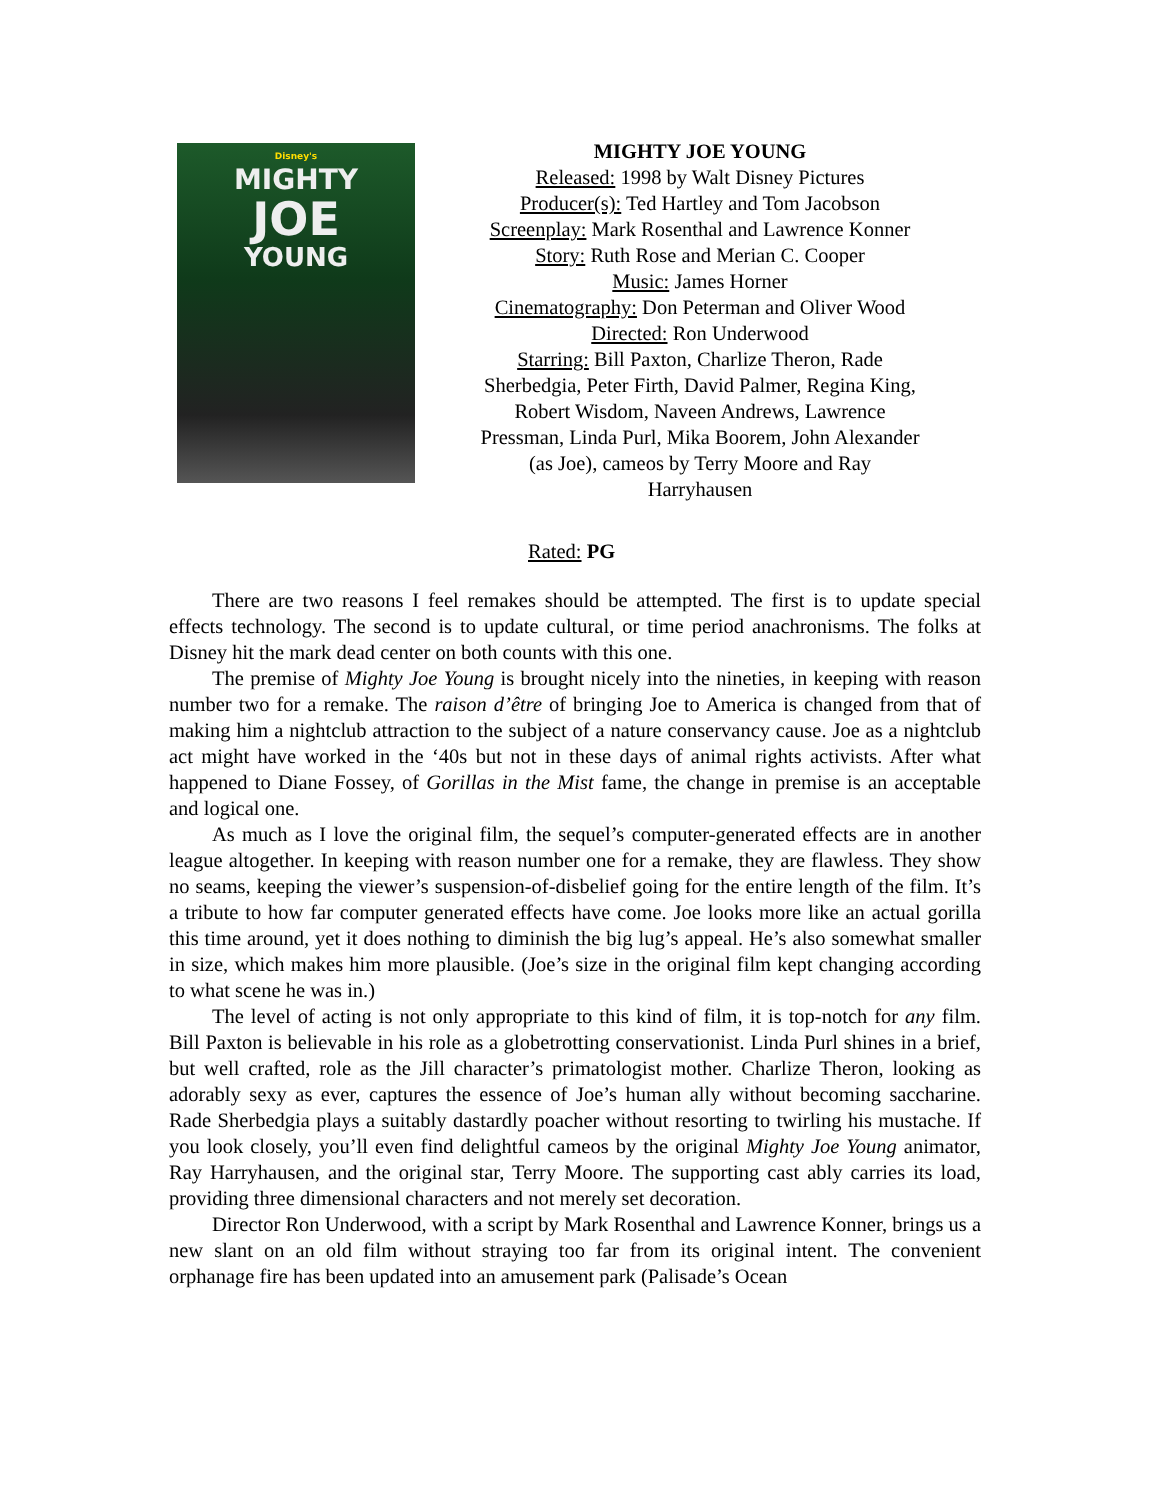Disney's
MIGHTY
JOE
YOUNG
MIGHTY JOE YOUNG
Released: 1998 by Walt Disney Pictures
Producer(s): Ted Hartley and Tom Jacobson
Screenplay: Mark Rosenthal and Lawrence Konner
Story: Ruth Rose and Merian C. Cooper
Music: James Horner
Cinematography: Don Peterman and Oliver Wood
Directed: Ron Underwood
Starring: Bill Paxton, Charlize Theron, Rade
Sherbedgia, Peter Firth, David Palmer, Regina King,
Robert Wisdom, Naveen Andrews, Lawrence
Pressman, Linda Purl, Mika Boorem, John Alexander
(as Joe), cameos by Terry Moore and Ray
Harryhausen
Rated: PG
There are two reasons I feel remakes should be attempted. The first is to update special effects technology. The second is to update cultural, or time period anachronisms. The folks at Disney hit the mark dead center on both counts with this one.
The premise of Mighty Joe Young is brought nicely into the nineties, in keeping with reason number two for a remake. The raison d’être of bringing Joe to America is changed from that of making him a nightclub attraction to the subject of a nature conservancy cause. Joe as a nightclub act might have worked in the ‘40s but not in these days of animal rights activists. After what happened to Diane Fossey, of Gorillas in the Mist fame, the change in premise is an acceptable and logical one.
As much as I love the original film, the sequel’s computer-generated effects are in another league altogether. In keeping with reason number one for a remake, they are flawless. They show no seams, keeping the viewer’s suspension-of-disbelief going for the entire length of the film. It’s a tribute to how far computer generated effects have come. Joe looks more like an actual gorilla this time around, yet it does nothing to diminish the big lug’s appeal. He’s also somewhat smaller in size, which makes him more plausible. (Joe’s size in the original film kept changing according to what scene he was in.)
The level of acting is not only appropriate to this kind of film, it is top-notch for any film. Bill Paxton is believable in his role as a globetrotting conservationist. Linda Purl shines in a brief, but well crafted, role as the Jill character’s primatologist mother. Charlize Theron, looking as adorably sexy as ever, captures the essence of Joe’s human ally without becoming saccharine. Rade Sherbedgia plays a suitably dastardly poacher without resorting to twirling his mustache. If you look closely, you’ll even find delightful cameos by the original Mighty Joe Young animator, Ray Harryhausen, and the original star, Terry Moore. The supporting cast ably carries its load, providing three dimensional characters and not merely set decoration.
Director Ron Underwood, with a script by Mark Rosenthal and Lawrence Konner, brings us a new slant on an old film without straying too far from its original intent. The convenient orphanage fire has been updated into an amusement park (Palisade’s Ocean